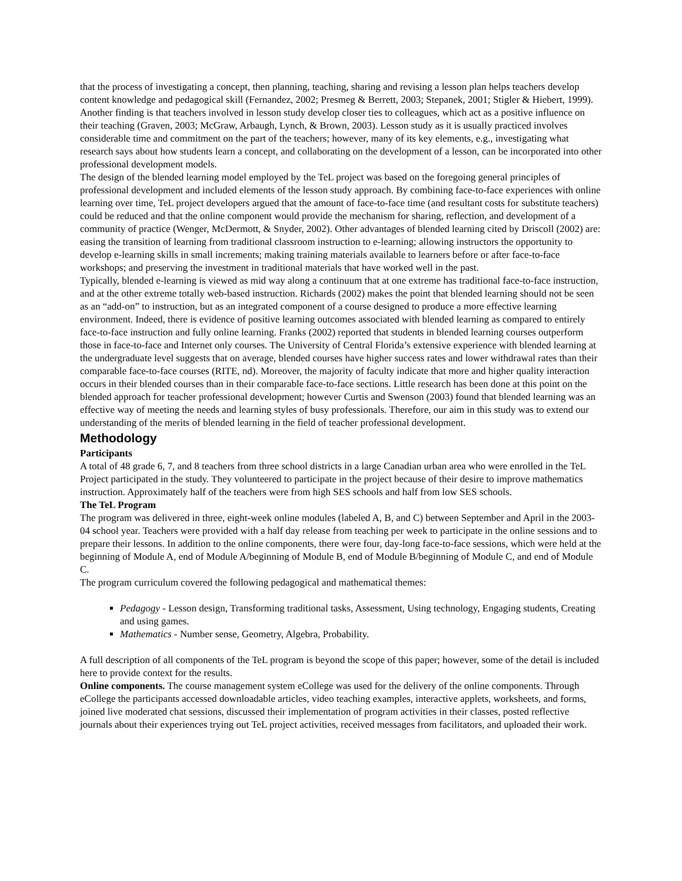that the process of investigating a concept, then planning, teaching, sharing and revising a lesson plan helps teachers develop content knowledge and pedagogical skill (Fernandez, 2002; Presmeg & Berrett, 2003; Stepanek, 2001; Stigler & Hiebert, 1999). Another finding is that teachers involved in lesson study develop closer ties to colleagues, which act as a positive influence on their teaching (Graven, 2003; McGraw, Arbaugh, Lynch, & Brown, 2003). Lesson study as it is usually practiced involves considerable time and commitment on the part of the teachers; however, many of its key elements, e.g., investigating what research says about how students learn a concept, and collaborating on the development of a lesson, can be incorporated into other professional development models.
The design of the blended learning model employed by the TeL project was based on the foregoing general principles of professional development and included elements of the lesson study approach. By combining face-to-face experiences with online learning over time, TeL project developers argued that the amount of face-to-face time (and resultant costs for substitute teachers) could be reduced and that the online component would provide the mechanism for sharing, reflection, and development of a community of practice (Wenger, McDermott, & Snyder, 2002). Other advantages of blended learning cited by Driscoll (2002) are: easing the transition of learning from traditional classroom instruction to e-learning; allowing instructors the opportunity to develop e-learning skills in small increments; making training materials available to learners before or after face-to-face workshops; and preserving the investment in traditional materials that have worked well in the past.
Typically, blended e-learning is viewed as mid way along a continuum that at one extreme has traditional face-to-face instruction, and at the other extreme totally web-based instruction. Richards (2002) makes the point that blended learning should not be seen as an “add-on” to instruction, but as an integrated component of a course designed to produce a more effective learning environment. Indeed, there is evidence of positive learning outcomes associated with blended learning as compared to entirely face-to-face instruction and fully online learning. Franks (2002) reported that students in blended learning courses outperform those in face-to-face and Internet only courses. The University of Central Florida’s extensive experience with blended learning at the undergraduate level suggests that on average, blended courses have higher success rates and lower withdrawal rates than their comparable face-to-face courses (RITE, nd). Moreover, the majority of faculty indicate that more and higher quality interaction occurs in their blended courses than in their comparable face-to-face sections. Little research has been done at this point on the blended approach for teacher professional development; however Curtis and Swenson (2003) found that blended learning was an effective way of meeting the needs and learning styles of busy professionals. Therefore, our aim in this study was to extend our understanding of the merits of blended learning in the field of teacher professional development.
Methodology
Participants
A total of 48 grade 6, 7, and 8 teachers from three school districts in a large Canadian urban area who were enrolled in the TeL Project participated in the study. They volunteered to participate in the project because of their desire to improve mathematics instruction. Approximately half of the teachers were from high SES schools and half from low SES schools.
The TeL Program
The program was delivered in three, eight-week online modules (labeled A, B, and C) between September and April in the 2003-04 school year. Teachers were provided with a half day release from teaching per week to participate in the online sessions and to prepare their lessons. In addition to the online components, there were four, day-long face-to-face sessions, which were held at the beginning of Module A, end of Module A/beginning of Module B, end of Module B/beginning of Module C, and end of Module C.
The program curriculum covered the following pedagogical and mathematical themes:
Pedagogy - Lesson design, Transforming traditional tasks, Assessment, Using technology, Engaging students, Creating and using games.
Mathematics - Number sense, Geometry, Algebra, Probability.
A full description of all components of the TeL program is beyond the scope of this paper; however, some of the detail is included here to provide context for the results.
Online components. The course management system eCollege was used for the delivery of the online components. Through eCollege the participants accessed downloadable articles, video teaching examples, interactive applets, worksheets, and forms, joined live moderated chat sessions, discussed their implementation of program activities in their classes, posted reflective journals about their experiences trying out TeL project activities, received messages from facilitators, and uploaded their work.